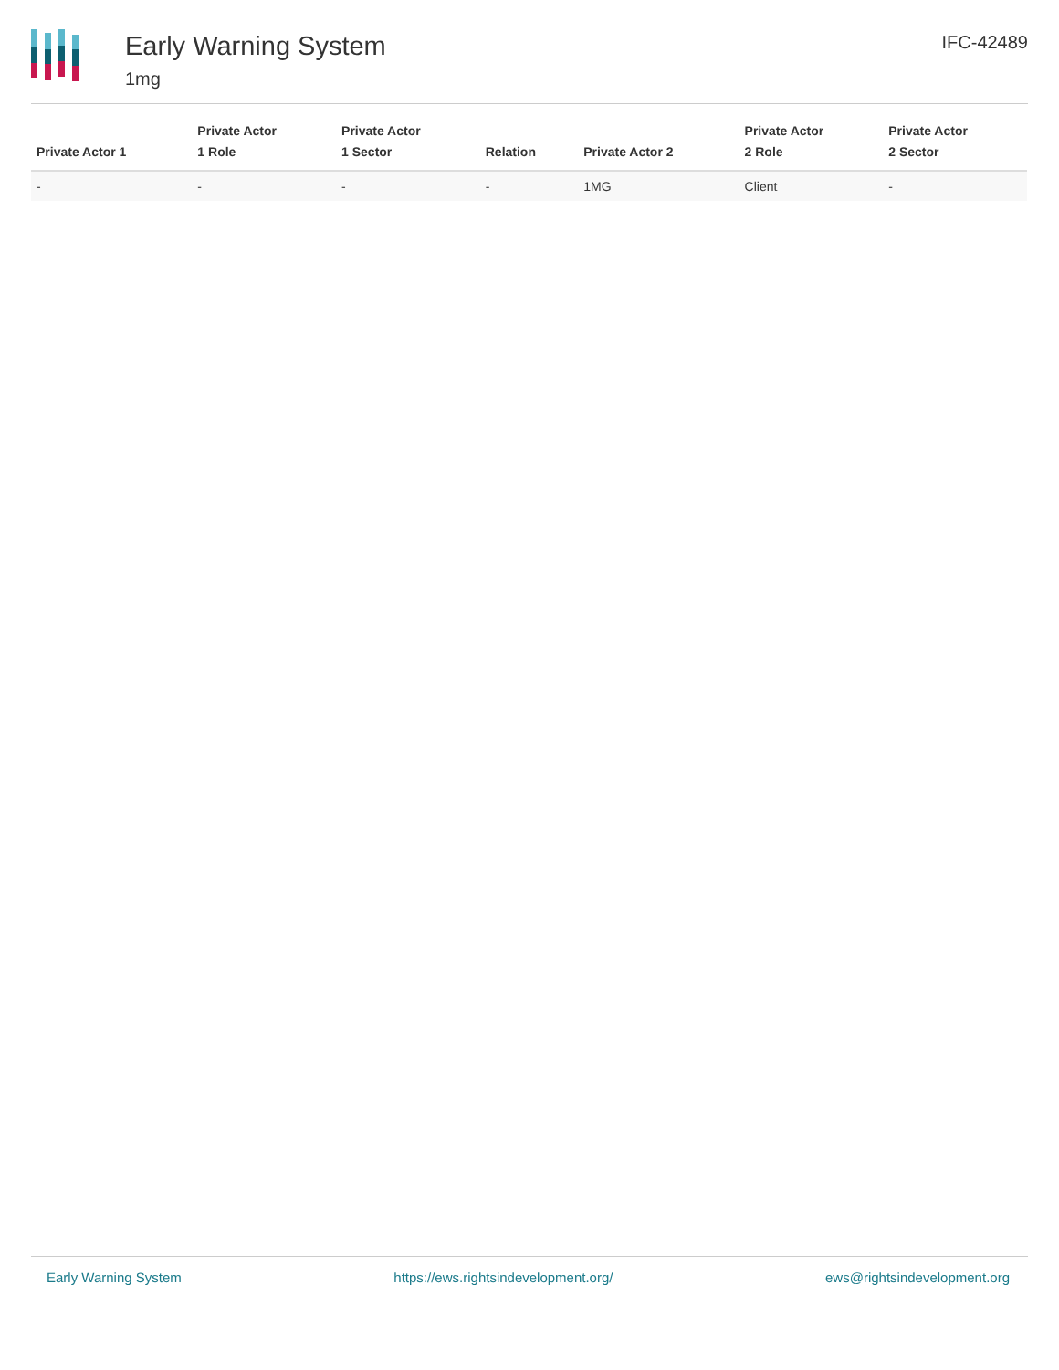Early Warning System
1mg
IFC-42489
| Private Actor 1 | Private Actor 1 Role | Private Actor 1 Sector | Relation | Private Actor 2 | Private Actor 2 Role | Private Actor 2 Sector |
| --- | --- | --- | --- | --- | --- | --- |
| - | - | - | - | 1MG | Client | - |
Early Warning System https://ews.rightsindevelopment.org/ ews@rightsindevelopment.org